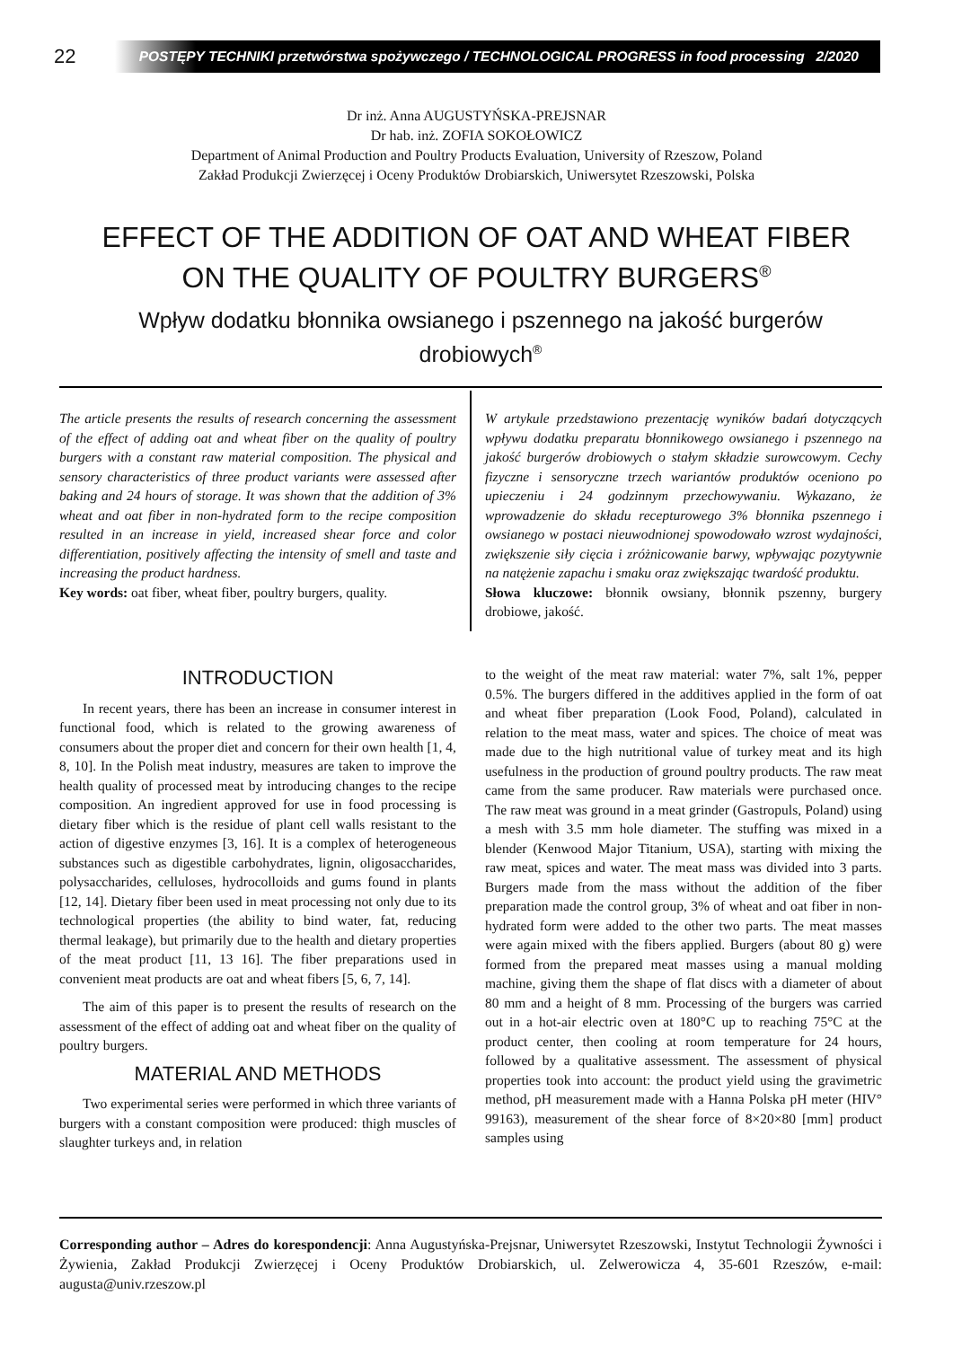22
POSTĘPY TECHNIKI przetwórstwa spożywczego / TECHNOLOGICAL PROGRESS in food processing 2/2020
Dr inż. Anna AUGUSTYŃSKA-PREJSNAR
Dr hab. inż. ZOFIA SOKOŁOWICZ
Department of Animal Production and Poultry Products Evaluation, University of Rzeszow, Poland
Zakład Produkcji Zwierzęcej i Oceny Produktów Drobiarskich, Uniwersytet Rzeszowski, Polska
EFFECT OF THE ADDITION OF OAT AND WHEAT FIBER
ON THE QUALITY OF POULTRY BURGERS<sup>®</sup>
Wpływ dodatku błonnika owsianego i pszennego na jakość burgerów drobiowych<sup>®</sup>
The article presents the results of research concerning the assessment of the effect of adding oat and wheat fiber on the quality of poultry burgers with a constant raw material composition. The physical and sensory characteristics of three product variants were assessed after baking and 24 hours of storage. It was shown that the addition of 3% wheat and oat fiber in non-hydrated form to the recipe composition resulted in an increase in yield, increased shear force and color differentiation, positively affecting the intensity of smell and taste and increasing the product hardness.
Key words: oat fiber, wheat fiber, poultry burgers, quality.
W artykule przedstawiono prezentację wyników badań dotyczących wpływu dodatku preparatu błonnikowego owsianego i pszennego na jakość burgerów drobiowych o stałym składzie surowcowym. Cechy fizyczne i sensoryczne trzech wariantów produktów oceniono po upieczeniu i 24 godzinnym przechowywaniu. Wykazano, że wprowadzenie do składu recepturowego 3% błonnika pszennego i owsianego w postaci nieuwodnionej spowodowało wzrost wydajności, zwiększenie siły cięcia i zróżnicowanie barwy, wpływając pozytywnie na natężenie zapachu i smaku oraz zwiększając twardość produktu.
Słowa kluczowe: błonnik owsiany, błonnik pszenny, burgery drobiowe, jakość.
INTRODUCTION
In recent years, there has been an increase in consumer interest in functional food, which is related to the growing awareness of consumers about the proper diet and concern for their own health [1, 4, 8, 10]. In the Polish meat industry, measures are taken to improve the health quality of processed meat by introducing changes to the recipe composition. An ingredient approved for use in food processing is dietary fiber which is the residue of plant cell walls resistant to the action of digestive enzymes [3, 16]. It is a complex of heterogeneous substances such as digestible carbohydrates, lignin, oligosaccharides, polysaccharides, celluloses, hydrocolloids and gums found in plants [12, 14]. Dietary fiber been used in meat processing not only due to its technological properties (the ability to bind water, fat, reducing thermal leakage), but primarily due to the health and dietary properties of the meat product [11, 13 16]. The fiber preparations used in convenient meat products are oat and wheat fibers [5, 6, 7, 14].
The aim of this paper is to present the results of research on the assessment of the effect of adding oat and wheat fiber on the quality of poultry burgers.
MATERIAL AND METHODS
Two experimental series were performed in which three variants of burgers with a constant composition were produced: thigh muscles of slaughter turkeys and, in relation
to the weight of the meat raw material: water 7%, salt 1%, pepper 0.5%. The burgers differed in the additives applied in the form of oat and wheat fiber preparation (Look Food, Poland), calculated in relation to the meat mass, water and spices. The choice of meat was made due to the high nutritional value of turkey meat and its high usefulness in the production of ground poultry products. The raw meat came from the same producer. Raw materials were purchased once. The raw meat was ground in a meat grinder (Gastropuls, Poland) using a mesh with 3.5 mm hole diameter. The stuffing was mixed in a blender (Kenwood Major Titanium, USA), starting with mixing the raw meat, spices and water. The meat mass was divided into 3 parts. Burgers made from the mass without the addition of the fiber preparation made the control group, 3% of wheat and oat fiber in non-hydrated form were added to the other two parts. The meat masses were again mixed with the fibers applied. Burgers (about 80 g) were formed from the prepared meat masses using a manual molding machine, giving them the shape of flat discs with a diameter of about 80 mm and a height of 8 mm. Processing of the burgers was carried out in a hot-air electric oven at 180°C up to reaching 75°C at the product center, then cooling at room temperature for 24 hours, followed by a qualitative assessment. The assessment of physical properties took into account: the product yield using the gravimetric method, pH measurement made with a Hanna Polska pH meter (HIV° 99163), measurement of the shear force of 8×20×80 [mm] product samples using
Corresponding author – Adres do korespondencji: Anna Augustyńska-Prejsnar, Uniwersytet Rzeszowski, Instytut Technologii Żywności i Żywienia, Zakład Produkcji Zwierzęcej i Oceny Produktów Drobiarskich, ul. Zelwerowicza 4, 35-601 Rzeszów, e-mail: augusta@univ.rzeszow.pl